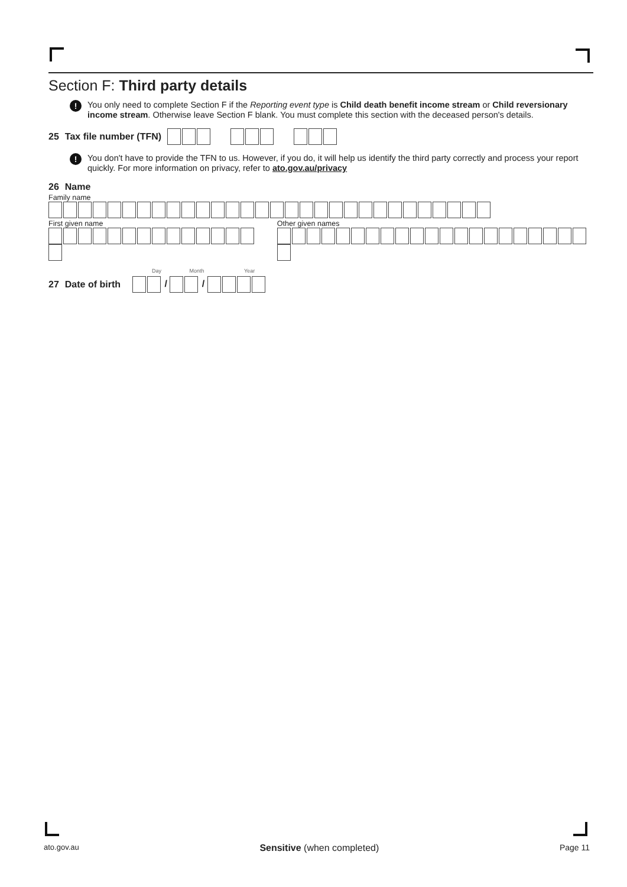Section F: Third party details
!
You only need to complete Section F if the Reporting event type is Child death benefit income stream or Child reversionary income stream. Otherwise leave Section F blank. You must complete this section with the deceased person's details.
25 Tax file number (TFN)
!
You don't have to provide the TFN to us. However, if you do, it will help us identify the third party correctly and process your report quickly. For more information on privacy, refer to ato.gov.au/privacy
26 Name
Family name
First given name Other given names
Day Month Year
27 Date of birth / /
ato.gov.au Sensitive (when completed) Page 11